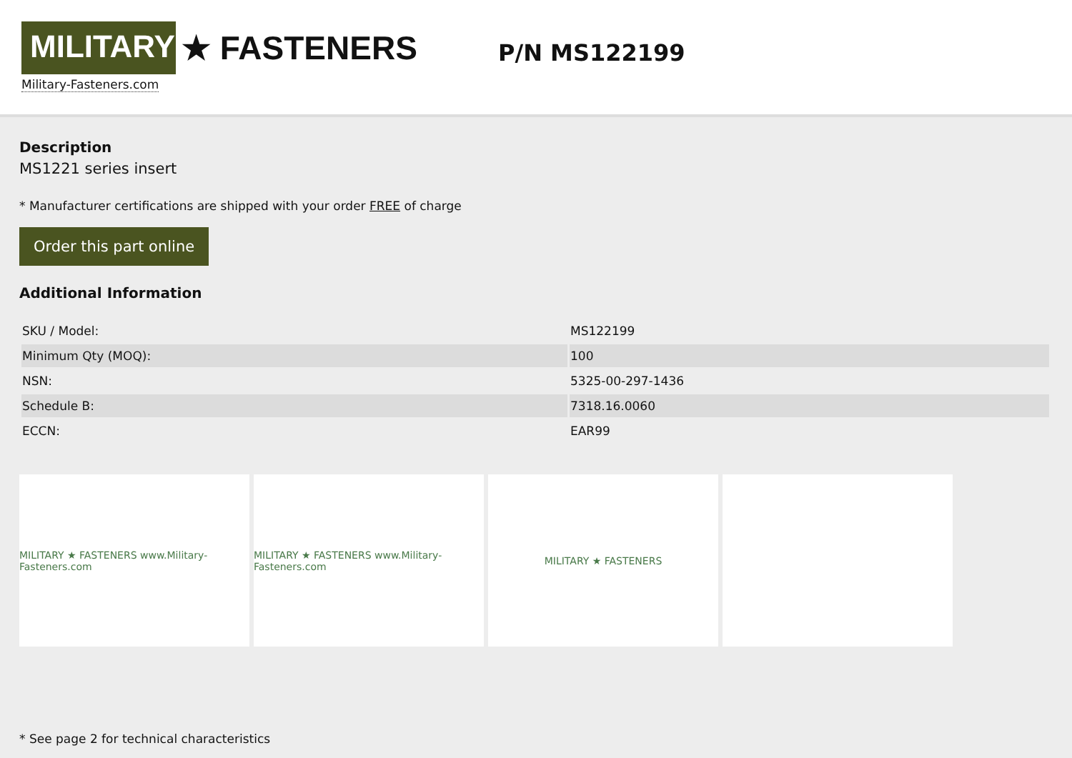MILITARY
★ FASTENERS
Military-Fasteners.com
P/N MS122199
Description
MS1221 series insert
* Manufacturer certifications are shipped with your order FREE of charge
Order this part online
Additional Information
| SKU / Model: | MS122199 |
| Minimum Qty (MOQ): | 100 |
| NSN: | 5325-00-297-1436 |
| Schedule B: | 7318.16.0060 |
| ECCN: | EAR99 |
MILITARY ★ FASTENERS www.Military-Fasteners.com
MILITARY ★ FASTENERS www.Military-Fasteners.com
MILITARY ★ FASTENERS
* See page 2 for technical characteristics